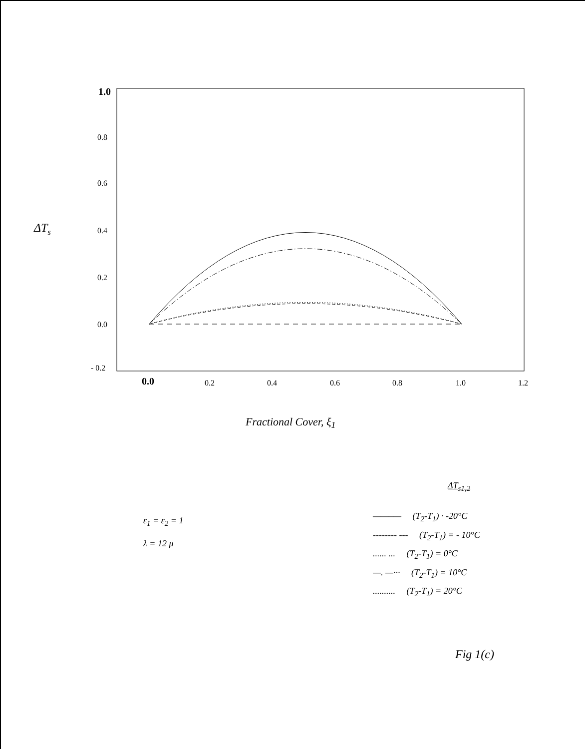1.0
0.8
0.6
0.4
0.2
0.0
- 0.2
0.0
0.2
0.4
0.6
0.8
1.0
1.2
ΔTs
Fractional Cover, ξ<sub>1</sub>
ΔT<sub>s1,2</sub>
ε<sub>1</sub> = ε<sub>2</sub> = 1
λ = 12 μ
——–— (T<sub>2</sub>-T<sub>1</sub>) · -20°C
-------- --- (T<sub>2</sub>-T<sub>1</sub>) = - 10°C
...... ... (T<sub>2</sub>-T<sub>1</sub>) = 0°C
—. —··· (T<sub>2</sub>-T<sub>1</sub>) = 10°C
.......... (T<sub>2</sub>-T<sub>1</sub>) = 20°C
Fig 1(c)